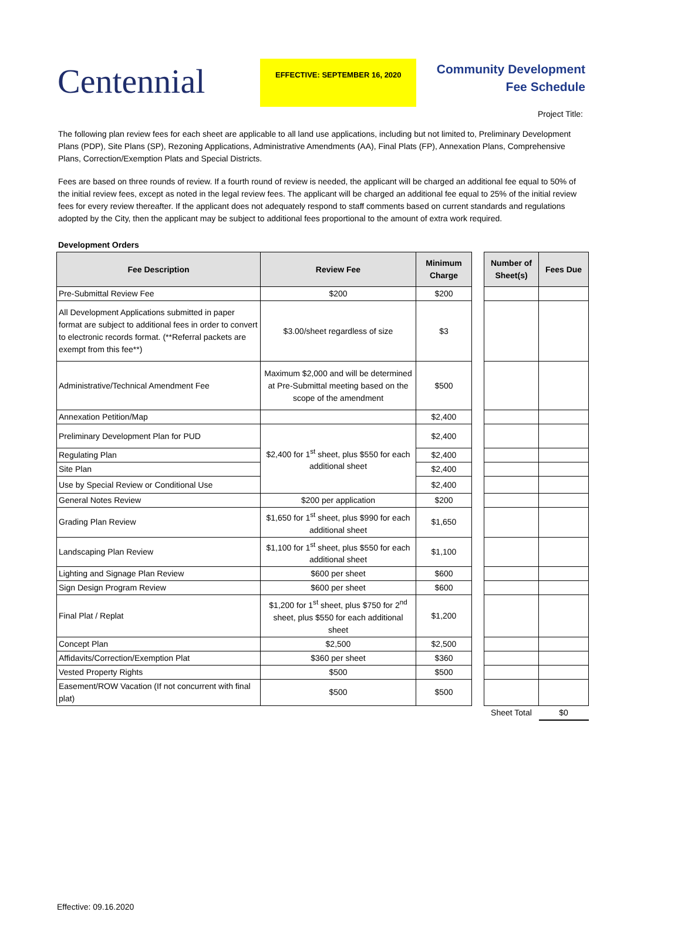Centennial
EFFECTIVE: SEPTEMBER 16, 2020
Community Development
Fee Schedule
Project Title:
The following plan review fees for each sheet are applicable to all land use applications, including but not limited to, Preliminary Development Plans (PDP), Site Plans (SP), Rezoning Applications, Administrative Amendments (AA), Final Plats (FP), Annexation Plans, Comprehensive Plans, Correction/Exemption Plats and Special Districts.
Fees are based on three rounds of review. If a fourth round of review is needed, the applicant will be charged an additional fee equal to 50% of the initial review fees, except as noted in the legal review fees. The applicant will be charged an additional fee equal to 25% of the initial review fees for every review thereafter. If the applicant does not adequately respond to staff comments based on current standards and regulations adopted by the City, then the applicant may be subject to additional fees proportional to the amount of extra work required.
Development Orders
| Fee Description | Review Fee | Minimum Charge | | Number of Sheet(s) | Fees Due |
| Pre-Submittal Review Fee | $200 | $200 | | | |
| All Development Applications submitted in paper format are subject to additional fees in order to convert to electronic records format. (**Referral packets are exempt from this fee**) | $3.00/sheet regardless of size | $3 | | | |
| Administrative/Technical Amendment Fee | Maximum $2,000 and will be determined at Pre-Submittal meeting based on the scope of the amendment | $500 | | | |
| Annexation Petition/Map | | $2,400 | | | |
| Preliminary Development Plan for PUD | $2,400 for 1<sup>st</sup> sheet, plus $550 for each additional sheet | $2,400 | | | |
| Regulating Plan | | $2,400 | | | |
| Site Plan | | $2,400 | | | |
| Use by Special Review or Conditional Use | | $2,400 | | | |
| General Notes Review | $200 per application | $200 | | | |
| Grading Plan Review | $1,650 for 1<sup>st</sup> sheet, plus $990 for each additional sheet | $1,650 | | | |
| Landscaping Plan Review | $1,100 for 1<sup>st</sup> sheet, plus $550 for each additional sheet | $1,100 | | | |
| Lighting and Signage Plan Review | $600 per sheet | $600 | | | |
| Sign Design Program Review | $600 per sheet | $600 | | | |
| Final Plat / Replat | $1,200 for 1<sup>st</sup> sheet, plus $750 for 2<sup>nd</sup> sheet, plus $550 for each additional sheet | $1,200 | | | |
| Concept Plan | $2,500 | $2,500 | | | |
| Affidavits/Correction/Exemption Plat | $360 per sheet | $360 | | | |
| Vested Property Rights | $500 | $500 | | | |
| Easement/ROW Vacation (If not concurrent with final plat) | $500 | $500 | | | |
| | | | | Sheet Total | $0 |
Effective: 09.16.2020